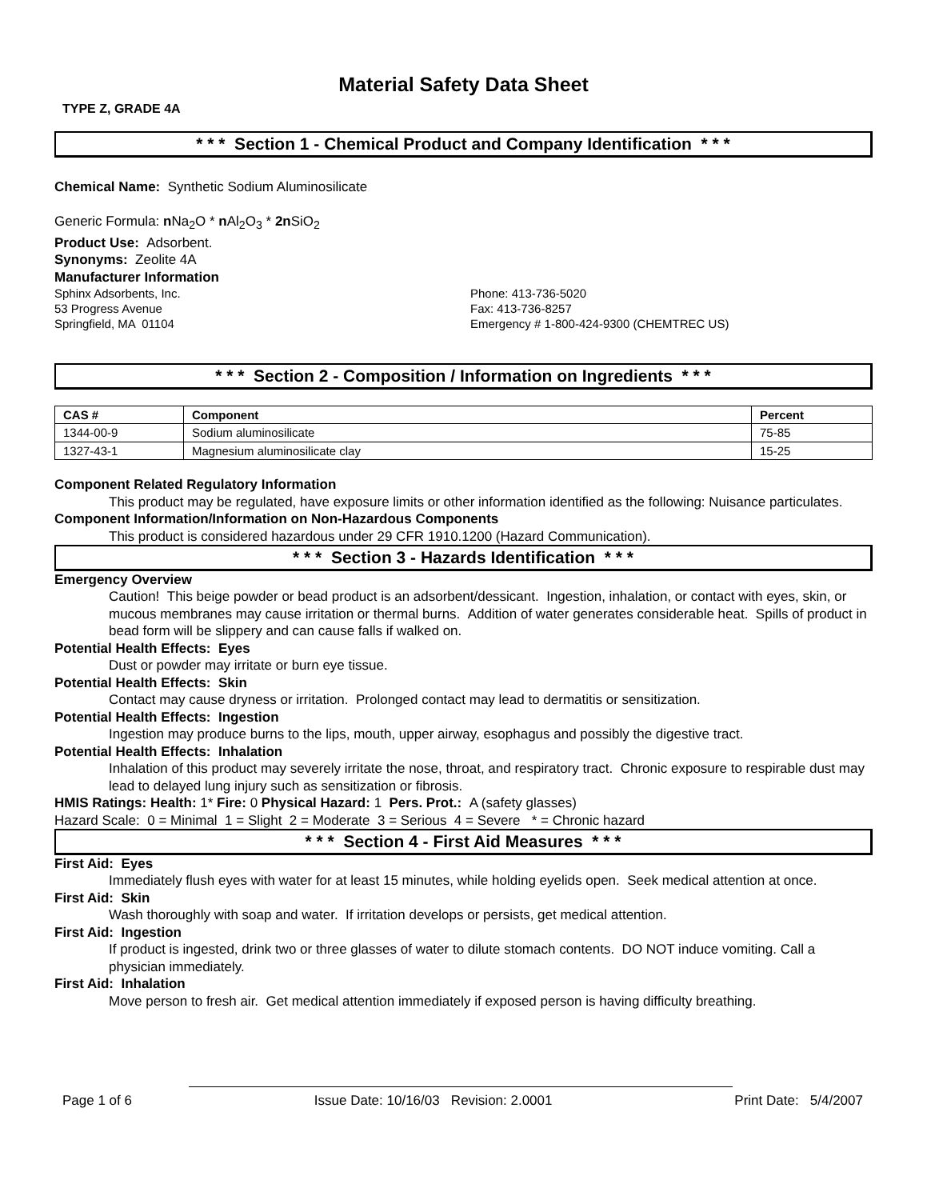Material Safety Data Sheet
TYPE Z, GRADE 4A
* * * Section 1 - Chemical Product and Company Identification * * *
Chemical Name: Synthetic Sodium Aluminosilicate
Generic Formula: n Na<sub>2</sub>O * n Al<sub>2</sub>O<sub>3</sub> * 2n SiO<sub>2</sub>
Product Use: Adsorbent.
Synonyms: Zeolite 4A
Manufacturer Information
Sphinx Adsorbents, Inc. Phone: 413-736-5020
53 Progress Avenue Fax: 413-736-8257
Springfield, MA 01104 Emergency # 1-800-424-9300 (CHEMTREC US)
* * * Section 2 - Composition / Information on Ingredients * * *
| CAS # | Component | Percent |
| --- | --- | --- |
| 1344-00-9 | Sodium aluminosilicate | 75-85 |
| 1327-43-1 | Magnesium aluminosilicate clay | 15-25 |
Component Related Regulatory Information
This product may be regulated, have exposure limits or other information identified as the following: Nuisance particulates.
Component Information/Information on Non-Hazardous Components
This product is considered hazardous under 29 CFR 1910.1200 (Hazard Communication).
* * * Section 3 - Hazards Identification * * *
Emergency Overview
Caution! This beige powder or bead product is an adsorbent/dessicant. Ingestion, inhalation, or contact with eyes, skin, or mucous membranes may cause irritation or thermal burns. Addition of water generates considerable heat. Spills of product in bead form will be slippery and can cause falls if walked on.
Potential Health Effects: Eyes
Dust or powder may irritate or burn eye tissue.
Potential Health Effects: Skin
Contact may cause dryness or irritation. Prolonged contact may lead to dermatitis or sensitization.
Potential Health Effects: Ingestion
Ingestion may produce burns to the lips, mouth, upper airway, esophagus and possibly the digestive tract.
Potential Health Effects: Inhalation
Inhalation of this product may severely irritate the nose, throat, and respiratory tract. Chronic exposure to respirable dust may lead to delayed lung injury such as sensitization or fibrosis.
HMIS Ratings: Health: 1* Fire: 0 Physical Hazard: 1 Pers. Prot.: A (safety glasses)
Hazard Scale: 0 = Minimal 1 = Slight 2 = Moderate 3 = Serious 4 = Severe * = Chronic hazard
* * * Section 4 - First Aid Measures * * *
First Aid: Eyes
Immediately flush eyes with water for at least 15 minutes, while holding eyelids open. Seek medical attention at once.
First Aid: Skin
Wash thoroughly with soap and water. If irritation develops or persists, get medical attention.
First Aid: Ingestion
If product is ingested, drink two or three glasses of water to dilute stomach contents. DO NOT induce vomiting. Call a physician immediately.
First Aid: Inhalation
Move person to fresh air. Get medical attention immediately if exposed person is having difficulty breathing.
Page 1 of 6 Issue Date: 10/16/03 Revision: 2.0001 Print Date: 5/4/2007